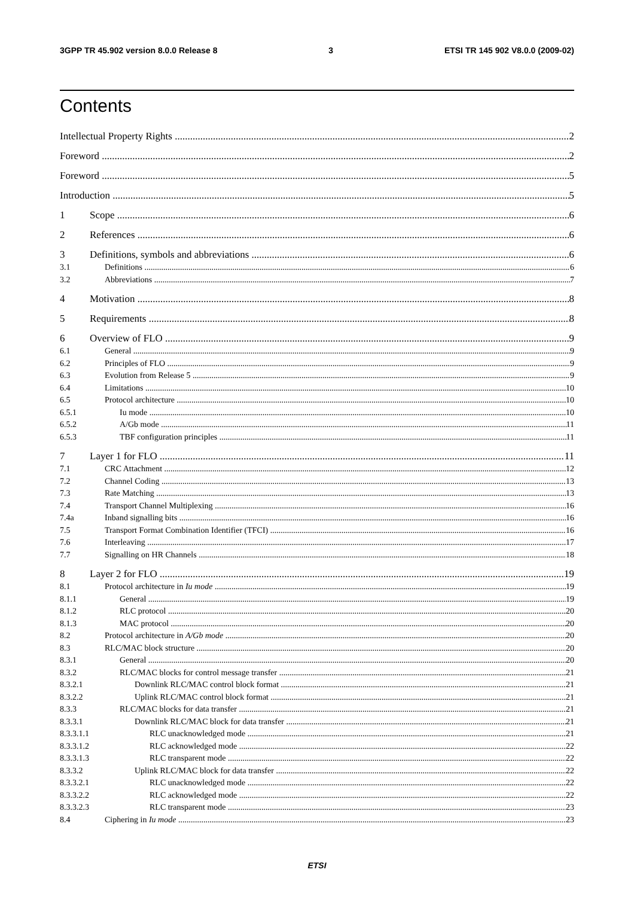3GPP TR 45.902 version 8.0.0 Release 8 3 ETSI TR 145 902 V8.0.0 (2009-02)
Contents
Intellectual Property Rights 2
Foreword 2
Foreword 5
Introduction 5
1 Scope 6
2 References 6
3 Definitions, symbols and abbreviations 6
3.1 Definitions 6
3.2 Abbreviations 7
4 Motivation 8
5 Requirements 8
6 Overview of FLO 9
6.1 General 9
6.2 Principles of FLO 9
6.3 Evolution from Release 5 9
6.4 Limitations 10
6.5 Protocol architecture 10
6.5.1 Iu mode 10
6.5.2 A/Gb mode 11
6.5.3 TBF configuration principles 11
7 Layer 1 for FLO 11
7.1 CRC Attachment 12
7.2 Channel Coding 13
7.3 Rate Matching 13
7.4 Transport Channel Multiplexing 16
7.4a Inband signalling bits 16
7.5 Transport Format Combination Identifier (TFCI) 16
7.6 Interleaving 17
7.7 Signalling on HR Channels 18
8 Layer 2 for FLO 19
8.1 Protocol architecture in Iu mode 19
8.1.1 General 19
8.1.2 RLC protocol 20
8.1.3 MAC protocol 20
8.2 Protocol architecture in A/Gb mode 20
8.3 RLC/MAC block structure 20
8.3.1 General 20
8.3.2 RLC/MAC blocks for control message transfer 21
8.3.2.1 Downlink RLC/MAC control block format 21
8.3.2.2 Uplink RLC/MAC control block format 21
8.3.3 RLC/MAC blocks for data transfer 21
8.3.3.1 Downlink RLC/MAC block for data transfer 21
8.3.3.1.1 RLC unacknowledged mode 21
8.3.3.1.2 RLC acknowledged mode 22
8.3.3.1.3 RLC transparent mode 22
8.3.3.2 Uplink RLC/MAC block for data transfer 22
8.3.3.2.1 RLC unacknowledged mode 22
8.3.3.2.2 RLC acknowledged mode 22
8.3.3.2.3 RLC transparent mode 23
8.4 Ciphering in Iu mode 23
ETSI